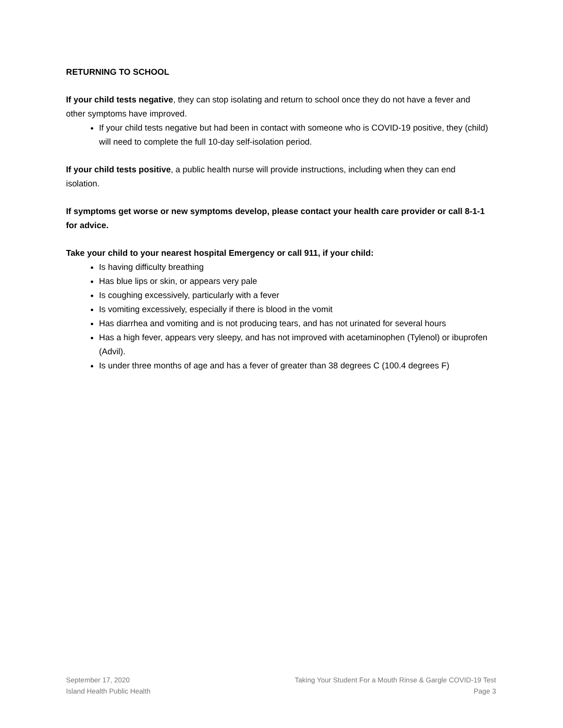RETURNING TO SCHOOL
If your child tests negative, they can stop isolating and return to school once they do not have a fever and other symptoms have improved.
If your child tests negative but had been in contact with someone who is COVID-19 positive, they (child) will need to complete the full 10-day self-isolation period.
If your child tests positive, a public health nurse will provide instructions, including when they can end isolation.
If symptoms get worse or new symptoms develop, please contact your health care provider or call 8-1-1 for advice.
Take your child to your nearest hospital Emergency or call 911, if your child:
Is having difficulty breathing
Has blue lips or skin, or appears very pale
Is coughing excessively, particularly with a fever
Is vomiting excessively, especially if there is blood in the vomit
Has diarrhea and vomiting and is not producing tears, and has not urinated for several hours
Has a high fever, appears very sleepy, and has not improved with acetaminophen (Tylenol) or ibuprofen (Advil).
Is under three months of age and has a fever of greater than 38 degrees C (100.4 degrees F)
September 17, 2020
Island Health Public Health
Taking Your Student For a Mouth Rinse & Gargle COVID-19 Test
Page 3